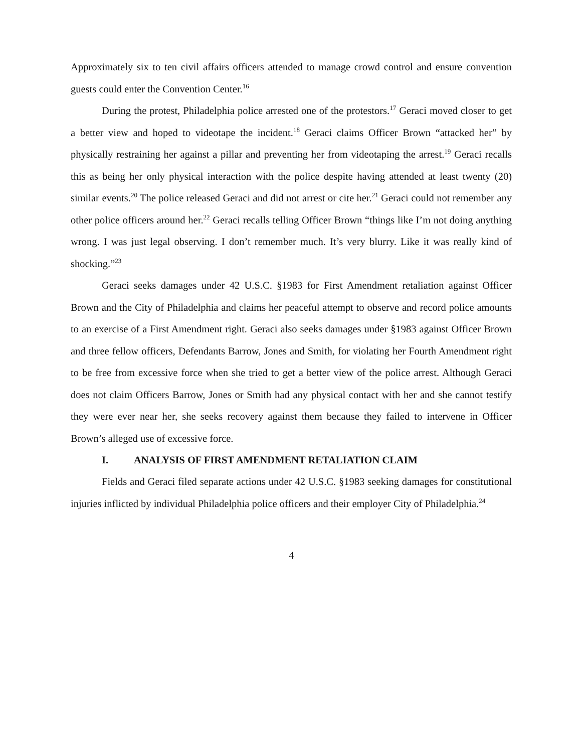Approximately six to ten civil affairs officers attended to manage crowd control and ensure convention guests could enter the Convention Center.<sup>16</sup>
During the protest, Philadelphia police arrested one of the protestors.<sup>17</sup> Geraci moved closer to get a better view and hoped to videotape the incident.<sup>18</sup> Geraci claims Officer Brown “attacked her” by physically restraining her against a pillar and preventing her from videotaping the arrest.<sup>19</sup> Geraci recalls this as being her only physical interaction with the police despite having attended at least twenty (20) similar events.<sup>20</sup> The police released Geraci and did not arrest or cite her.<sup>21</sup> Geraci could not remember any other police officers around her.<sup>22</sup> Geraci recalls telling Officer Brown “things like I’m not doing anything wrong. I was just legal observing. I don’t remember much. It’s very blurry. Like it was really kind of shocking.”<sup>23</sup>
Geraci seeks damages under 42 U.S.C. §1983 for First Amendment retaliation against Officer Brown and the City of Philadelphia and claims her peaceful attempt to observe and record police amounts to an exercise of a First Amendment right. Geraci also seeks damages under §1983 against Officer Brown and three fellow officers, Defendants Barrow, Jones and Smith, for violating her Fourth Amendment right to be free from excessive force when she tried to get a better view of the police arrest. Although Geraci does not claim Officers Barrow, Jones or Smith had any physical contact with her and she cannot testify they were ever near her, she seeks recovery against them because they failed to intervene in Officer Brown’s alleged use of excessive force.
I. ANALYSIS OF FIRST AMENDMENT RETALIATION CLAIM
Fields and Geraci filed separate actions under 42 U.S.C. §1983 seeking damages for constitutional injuries inflicted by individual Philadelphia police officers and their employer City of Philadelphia.<sup>24</sup>
4